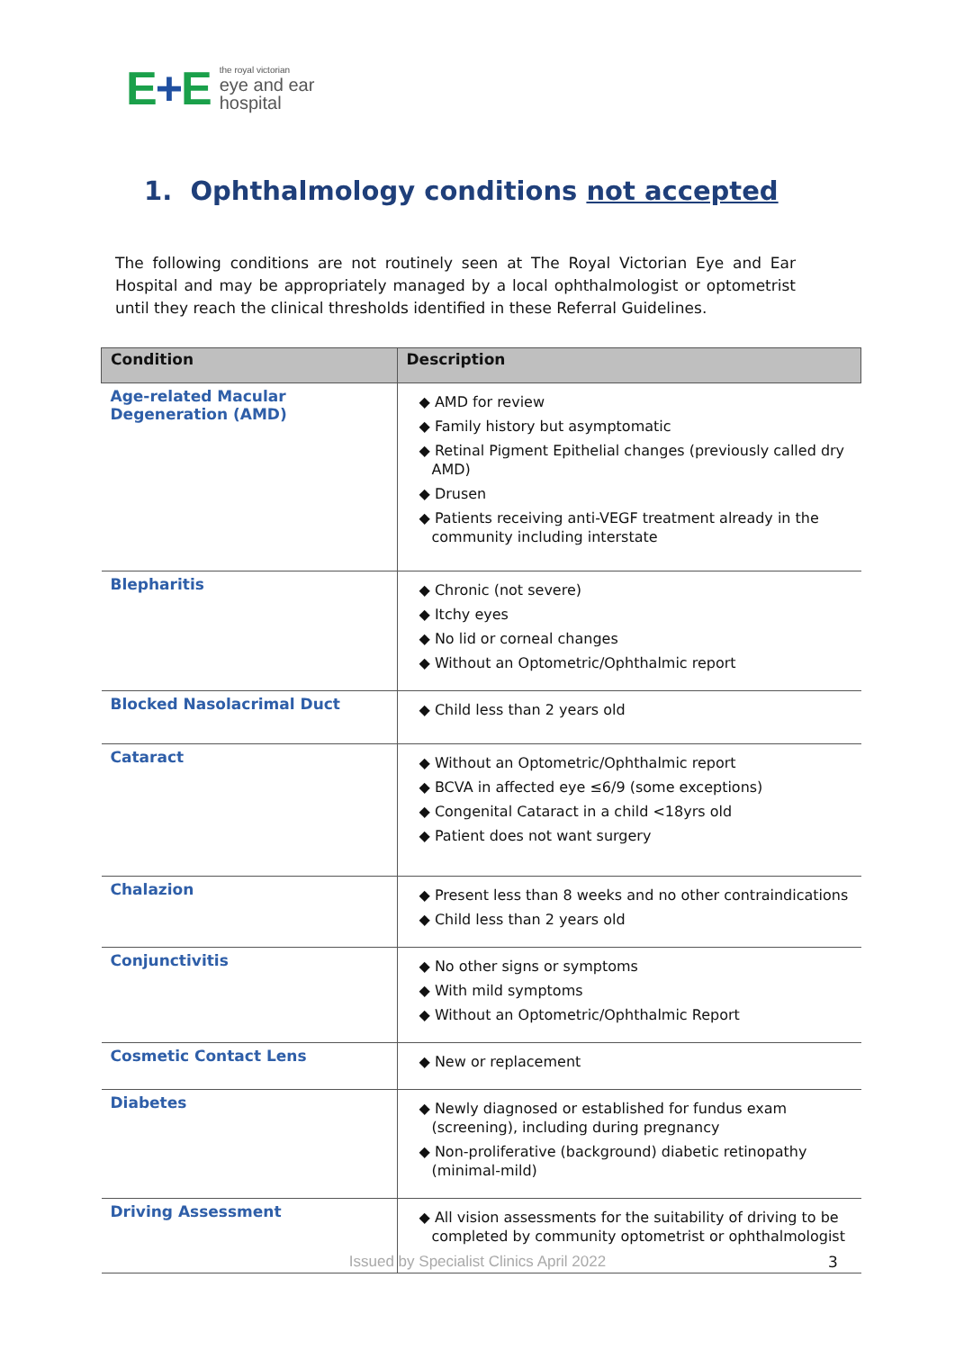E+E
the royal victorian
eye and ear
hospital
1. Ophthalmology conditions not accepted
The following conditions are not routinely seen at The Royal Victorian Eye and Ear Hospital and may be appropriately managed by a local ophthalmologist or optometrist until they reach the clinical thresholds identified in these Referral Guidelines.
| Condition | Description |
| --- | --- |
| Age-related Macular Degeneration (AMD) | ◆ AMD for review ◆ Family history but asymptomatic ◆ Retinal Pigment Epithelial changes (previously called dry AMD) ◆ Drusen ◆ Patients receiving anti-VEGF treatment already in the community including interstate |
| Blepharitis | ◆ Chronic (not severe) ◆ Itchy eyes ◆ No lid or corneal changes ◆ Without an Optometric/Ophthalmic report |
| Blocked Nasolacrimal Duct | ◆ Child less than 2 years old |
| Cataract | ◆ Without an Optometric/Ophthalmic report ◆ BCVA in affected eye ≤6/9 (some exceptions) ◆ Congenital Cataract in a child <18yrs old ◆ Patient does not want surgery |
| Chalazion | ◆ Present less than 8 weeks and no other contraindications ◆ Child less than 2 years old |
| Conjunctivitis | ◆ No other signs or symptoms ◆ With mild symptoms ◆ Without an Optometric/Ophthalmic Report |
| Cosmetic Contact Lens | ◆ New or replacement |
| Diabetes | ◆ Newly diagnosed or established for fundus exam (screening), including during pregnancy ◆ Non-proliferative (background) diabetic retinopathy (minimal-mild) |
| Driving Assessment | ◆ All vision assessments for the suitability of driving to be completed by community optometrist or ophthalmologist |
Issued by Specialist Clinics April 2022 3